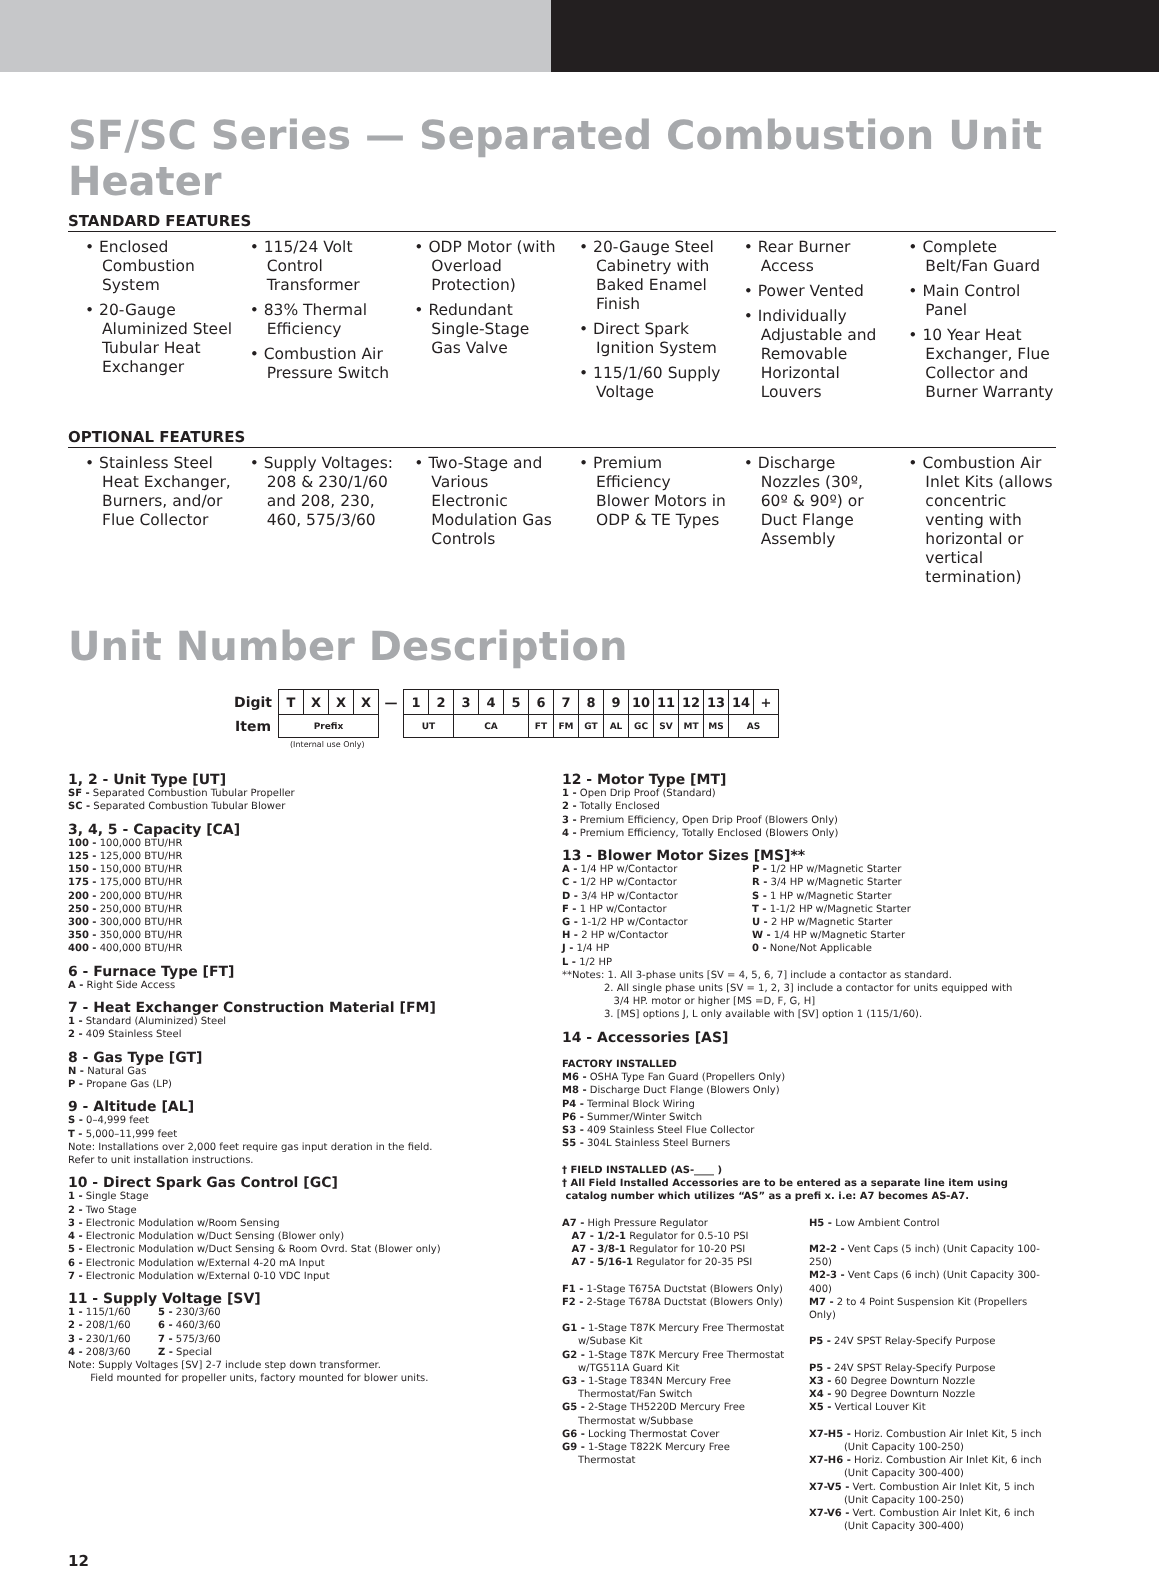SF/SC Series — Separated Combustion Unit Heater
STANDARD FEATURES
• Enclosed Combustion System
• 20-Gauge Aluminized Steel Tubular Heat Exchanger
• 115/24 Volt Control Transformer
• 83% Thermal Efficiency
• Combustion Air Pressure Switch
• ODP Motor (with Overload Protection)
• Redundant Single-Stage Gas Valve
• 20-Gauge Steel Cabinetry with Baked Enamel Finish
• Direct Spark Ignition System
• 115/1/60 Supply Voltage
• Rear Burner Access
• Power Vented
• Individually Adjustable and Removable Horizontal Louvers
• Complete Belt/Fan Guard
• Main Control Panel
• 10 Year Heat Exchanger, Flue Collector and Burner Warranty
OPTIONAL FEATURES
• Stainless Steel Heat Exchanger, Burners, and/or Flue Collector
• Supply Voltages: 208 & 230/1/60 and 208, 230, 460, 575/3/60
• Two-Stage and Various Electronic Modulation Gas Controls
• Premium Efficiency Blower Motors in ODP & TE Types
• Discharge Nozzles (30º, 60º & 90º) or Duct Flange Assembly
• Combustion Air Inlet Kits (allows concentric venting with horizontal or vertical termination)
Unit Number Description
| Digit | T | X | X | X | — | 1 | 2 | 3 | 4 | 5 | 6 | 7 | 8 | 9 | 10 | 11 | 12 | 13 | 14 | + |
| Item | Prefix | | | | | UT | | CA | | | FT | FM | GT | AL | GC | SV | MT | MS | AS | |
(Internal use Only)
1, 2 - Unit Type [UT]
SF - Separated Combustion Tubular Propeller
SC - Separated Combustion Tubular Blower
3, 4, 5 - Capacity [CA]
100 - 100,000 BTU/HR
125 - 125,000 BTU/HR
150 - 150,000 BTU/HR
175 - 175,000 BTU/HR
200 - 200,000 BTU/HR
250 - 250,000 BTU/HR
300 - 300,000 BTU/HR
350 - 350,000 BTU/HR
400 - 400,000 BTU/HR
6 - Furnace Type [FT]
A - Right Side Access
7 - Heat Exchanger Construction Material [FM]
1 - Standard (Aluminized) Steel
2 - 409 Stainless Steel
8 - Gas Type [GT]
N - Natural Gas
P - Propane Gas (LP)
9 - Altitude [AL]
S - 0–4,999 feet
T - 5,000–11,999 feet
Note: Installations over 2,000 feet require gas input deration in the field.
Refer to unit installation instructions.
10 - Direct Spark Gas Control [GC]
1 - Single Stage
2 - Two Stage
3 - Electronic Modulation w/Room Sensing
4 - Electronic Modulation w/Duct Sensing (Blower only)
5 - Electronic Modulation w/Duct Sensing & Room Ovrd. Stat (Blower only)
6 - Electronic Modulation w/External 4-20 mA Input
7 - Electronic Modulation w/External 0-10 VDC Input
11 - Supply Voltage [SV]
1 - 115/1/60
2 - 208/1/60
3 - 230/1/60
4 - 208/3/60
5 - 230/3/60
6 - 460/3/60
7 - 575/3/60
Z - Special
Note: Supply Voltages [SV] 2-7 include step down transformer.
Field mounted for propeller units, factory mounted for blower units.
12 - Motor Type [MT]
1 - Open Drip Proof (Standard)
2 - Totally Enclosed
3 - Premium Efficiency, Open Drip Proof (Blowers Only)
4 - Premium Efficiency, Totally Enclosed (Blowers Only)
13 - Blower Motor Sizes [MS]**
A - 1/4 HP w/Contactor
C - 1/2 HP w/Contactor
D - 3/4 HP w/Contactor
F - 1 HP w/Contactor
G - 1-1/2 HP w/Contactor
H - 2 HP w/Contactor
J - 1/4 HP
L - 1/2 HP
P - 1/2 HP w/Magnetic Starter
R - 3/4 HP w/Magnetic Starter
S - 1 HP w/Magnetic Starter
T - 1-1/2 HP w/Magnetic Starter
U - 2 HP w/Magnetic Starter
W - 1/4 HP w/Magnetic Starter
0 - None/Not Applicable
**Notes: 1. All 3-phase units [SV = 4, 5, 6, 7] include a contactor as standard.
2. All single phase units [SV = 1, 2, 3] include a contactor for units equipped with
3/4 HP. motor or higher [MS =D, F, G, H]
3. [MS] options J, L only available with [SV] option 1 (115/1/60).
14 - Accessories [AS]
FACTORY INSTALLED
M6 - OSHA Type Fan Guard (Propellers Only)
M8 - Discharge Duct Flange (Blowers Only)
P4 - Terminal Block Wiring
P6 - Summer/Winter Switch
S3 - 409 Stainless Steel Flue Collector
S5 - 304L Stainless Steel Burners
† FIELD INSTALLED (AS-____ )
† All Field Installed Accessories are to be entered as a separate line item using
catalog number which utilizes “AS” as a prefi x. i.e: A7 becomes AS-A7.
A7 - High Pressure Regulator
A7 - 1/2-1 Regulator for 0.5-10 PSI
A7 - 3/8-1 Regulator for 10-20 PSI
A7 - 5/16-1 Regulator for 20-35 PSI
F1 - 1-Stage T675A Ductstat (Blowers Only)
F2 - 2-Stage T678A Ductstat (Blowers Only)
G1 - 1-Stage T87K Mercury Free Thermostat
w/Subase Kit
G2 - 1-Stage T87K Mercury Free Thermostat
w/TG511A Guard Kit
G3 - 1-Stage T834N Mercury Free
Thermostat/Fan Switch
G5 - 2-Stage TH5220D Mercury Free
Thermostat w/Subbase
G6 - Locking Thermostat Cover
G9 - 1-Stage T822K Mercury Free
Thermostat
H5 - Low Ambient Control
M2-2 - Vent Caps (5 inch) (Unit Capacity 100-250)
M2-3 - Vent Caps (6 inch) (Unit Capacity 300-400)
M7 - 2 to 4 Point Suspension Kit (Propellers Only)
P5 - 24V SPST Relay-Specify Purpose
P5 - 24V SPST Relay-Specify Purpose
X3 - 60 Degree Downturn Nozzle
X4 - 90 Degree Downturn Nozzle
X5 - Vertical Louver Kit
X7-H5 - Horiz. Combustion Air Inlet Kit, 5 inch
(Unit Capacity 100-250)
X7-H6 - Horiz. Combustion Air Inlet Kit, 6 inch
(Unit Capacity 300-400)
X7-V5 - Vert. Combustion Air Inlet Kit, 5 inch
(Unit Capacity 100-250)
X7-V6 - Vert. Combustion Air Inlet Kit, 6 inch
(Unit Capacity 300-400)
12